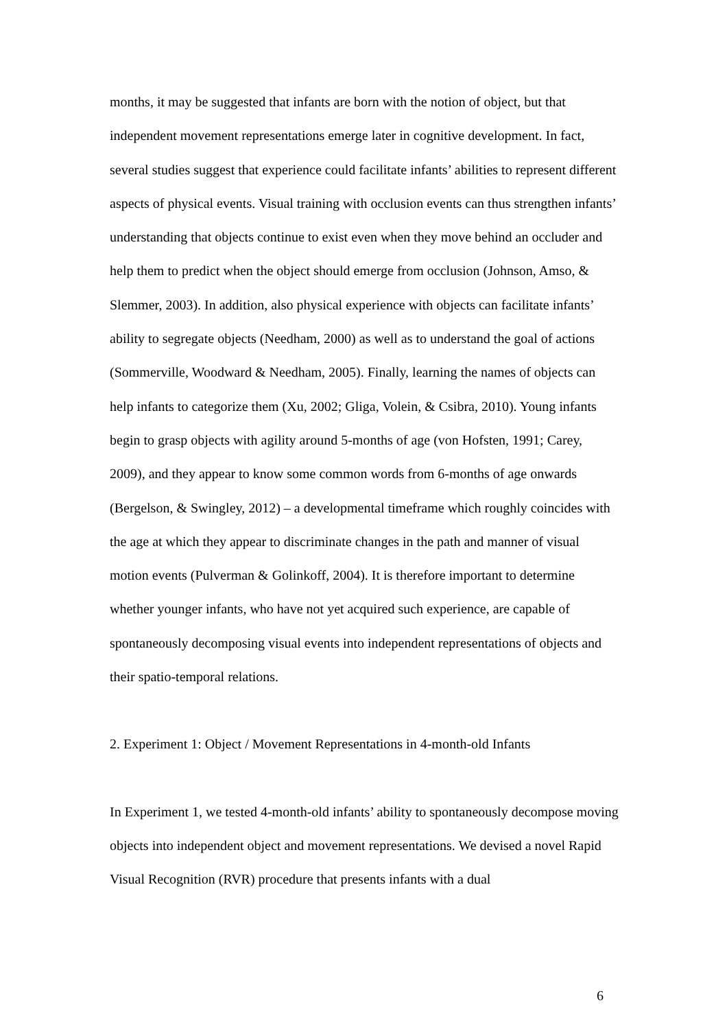months, it may be suggested that infants are born with the notion of object, but that independent movement representations emerge later in cognitive development. In fact, several studies suggest that experience could facilitate infants’ abilities to represent different aspects of physical events. Visual training with occlusion events can thus strengthen infants’ understanding that objects continue to exist even when they move behind an occluder and help them to predict when the object should emerge from occlusion (Johnson, Amso, & Slemmer, 2003). In addition, also physical experience with objects can facilitate infants’ ability to segregate objects (Needham, 2000) as well as to understand the goal of actions (Sommerville, Woodward & Needham, 2005). Finally, learning the names of objects can help infants to categorize them (Xu, 2002; Gliga, Volein, & Csibra, 2010). Young infants begin to grasp objects with agility around 5-months of age (von Hofsten, 1991; Carey, 2009), and they appear to know some common words from 6-months of age onwards (Bergelson, & Swingley, 2012) – a developmental timeframe which roughly coincides with the age at which they appear to discriminate changes in the path and manner of visual motion events (Pulverman & Golinkoff, 2004). It is therefore important to determine whether younger infants, who have not yet acquired such experience, are capable of spontaneously decomposing visual events into independent representations of objects and their spatio-temporal relations.
2. Experiment 1: Object / Movement Representations in 4-month-old Infants
In Experiment 1, we tested 4-month-old infants’ ability to spontaneously decompose moving objects into independent object and movement representations. We devised a novel Rapid Visual Recognition (RVR) procedure that presents infants with a dual
6